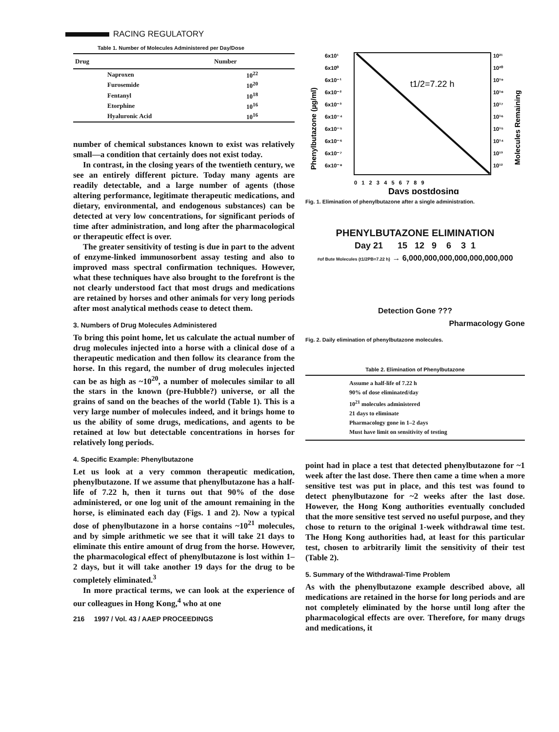RACING REGULATORY
Table 1. Number of Molecules Administered per Day/Dose
| Drug | Number |
| --- | --- |
| Naproxen | 10<sup>22</sup> |
| Furosemide | 10<sup>20</sup> |
| Fentanyl | 10<sup>18</sup> |
| Etorphine | 10<sup>16</sup> |
| Hyaluronic Acid | 10<sup>16</sup> |
number of chemical substances known to exist was relatively small—a condition that certainly does not exist today.
In contrast, in the closing years of the twentieth century, we see an entirely different picture. Today many agents are readily detectable, and a large number of agents (those altering performance, legitimate therapeutic medications, and dietary, environmental, and endogenous substances) can be detected at very low concentrations, for significant periods of time after administration, and long after the pharmacological or therapeutic effect is over.
The greater sensitivity of testing is due in part to the advent of enzyme-linked immunosorbent assay testing and also to improved mass spectral confirmation techniques. However, what these techniques have also brought to the forefront is the not clearly understood fact that most drugs and medications are retained by horses and other animals for very long periods after most analytical methods cease to detect them.
3. Numbers of Drug Molecules Administered
To bring this point home, let us calculate the actual number of drug molecules injected into a horse with a clinical dose of a therapeutic medication and then follow its clearance from the horse. In this regard, the number of drug molecules injected can be as high as ~10<sup>20</sup>, a number of molecules similar to all the stars in the known (pre-Hubble?) universe, or all the grains of sand on the beaches of the world (Table 1). This is a very large number of molecules indeed, and it brings home to us the ability of some drugs, medications, and agents to be retained at low but detectable concentrations in horses for relatively long periods.
4. Specific Example: Phenylbutazone
Let us look at a very common therapeutic medication, phenylbutazone. If we assume that phenylbutazone has a half-life of 7.22 h, then it turns out that 90% of the dose administered, or one log unit of the amount remaining in the horse, is eliminated each day (Figs. 1 and 2). Now a typical dose of phenylbutazone in a horse contains ~10<sup>21</sup> molecules, and by simple arithmetic we see that it will take 21 days to eliminate this entire amount of drug from the horse. However, the pharmacological effect of phenylbutazone is lost within 1–2 days, but it will take another 19 days for the drug to be completely eliminated.<sup>3</sup>
In more practical terms, we can look at the experience of our colleagues in Hong Kong,<sup>4</sup> who at one
216 1997 / Vol. 43 / AAEP PROCEEDINGS
6x10¹
6x10⁰
6x10⁻¹
6x10⁻²
6x10⁻³
6x10⁻⁴
6x10⁻⁵
6x10⁻⁶
6x10⁻⁷
6x10⁻⁸
10²¹
10²⁰
10¹⁹
10¹⁸
10¹⁷
10¹⁶
10¹⁵
10¹⁴
10¹³
10¹²
t1/2=7.22 h
0 1 2 3 4 5 6 7 8 9
Days postdosing
Phenylbutazone (µg/ml)
Molecules Remaining
Fig. 1. Elimination of phenylbutazone after a single administration.
PHENYLBUTAZONE ELIMINATION
Day 21 15 12 9 6 3 1
#of Bute Molecules (t1/2PB=7.22 h) → 6,000,000,000,000,000,000,000
Detection Gone ???
Pharmacology Gone
Fig. 2. Daily elimination of phenylbutazone molecules.
Table 2. Elimination of Phenylbutazone
| Assume a half-life of 7.22 h 90% of dose eliminated/day 10<sup>21</sup> molecules administered 21 days to eliminate Pharmacology gone in 1–2 days Must have limit on sensitivity of testing |
point had in place a test that detected phenylbutazone for ~1 week after the last dose. There then came a time when a more sensitive test was put in place, and this test was found to detect phenylbutazone for ~2 weeks after the last dose. However, the Hong Kong authorities eventually concluded that the more sensitive test served no useful purpose, and they chose to return to the original 1-week withdrawal time test. The Hong Kong authorities had, at least for this particular test, chosen to arbitrarily limit the sensitivity of their test (Table 2).
5. Summary of the Withdrawal-Time Problem
As with the phenylbutazone example described above, all medications are retained in the horse for long periods and are not completely eliminated by the horse until long after the pharmacological effects are over. Therefore, for many drugs and medications, it